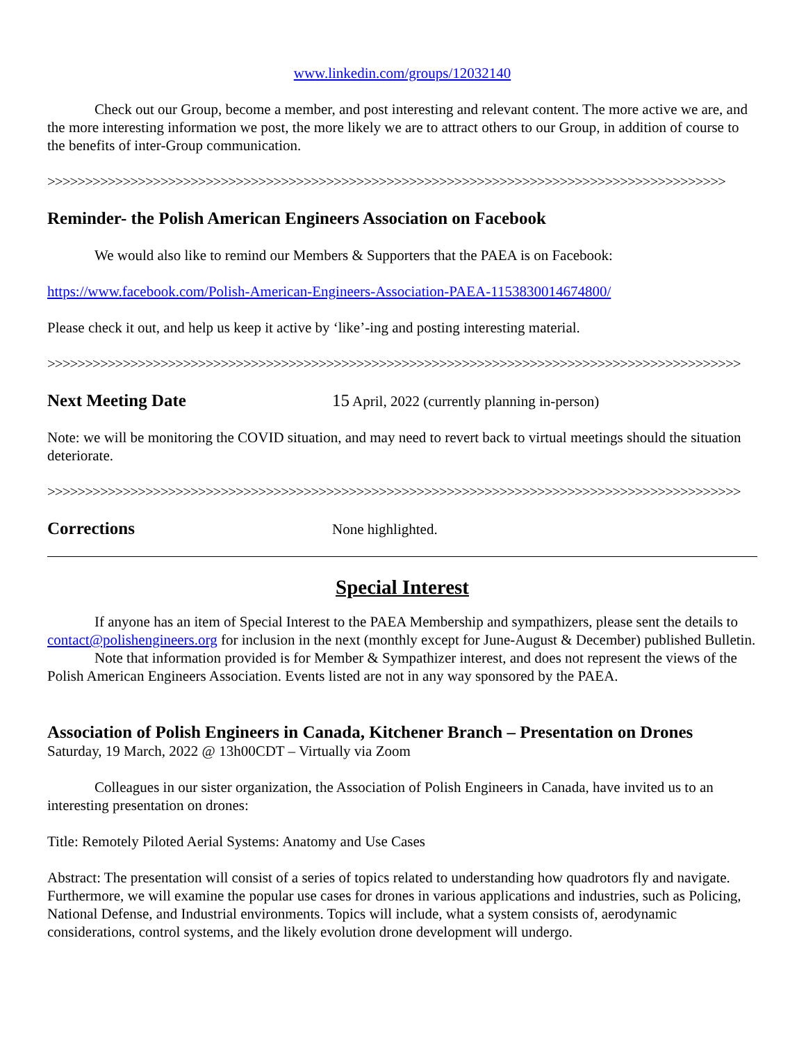www.linkedin.com/groups/12032140
Check out our Group, become a member, and post interesting and relevant content. The more active we are, and the more interesting information we post, the more likely we are to attract others to our Group, in addition of course to the benefits of inter-Group communication.
>>>>>>>>>>>>>>>>>>>>>>>>>>>>>>>>>>>>>>>>>>>>>>>>>>>>>>>>>>>>>>>>>>>>>>>>>>>>>>>>>>>>>>>>>>
Reminder- the Polish American Engineers Association on Facebook
We would also like to remind our Members & Supporters that the PAEA is on Facebook:
https://www.facebook.com/Polish-American-Engineers-Association-PAEA-1153830014674800/
Please check it out, and help us keep it active by ‘like’-ing and posting interesting material.
>>>>>>>>>>>>>>>>>>>>>>>>>>>>>>>>>>>>>>>>>>>>>>>>>>>>>>>>>>>>>>>>>>>>>>>>>>>>>>>>>>>>>>>>>>>>
Next Meeting Date 15 April, 2022 (currently planning in-person)
Note: we will be monitoring the COVID situation, and may need to revert back to virtual meetings should the situation deteriorate.
>>>>>>>>>>>>>>>>>>>>>>>>>>>>>>>>>>>>>>>>>>>>>>>>>>>>>>>>>>>>>>>>>>>>>>>>>>>>>>>>>>>>>>>>>>>>
Corrections None highlighted.
Special Interest
If anyone has an item of Special Interest to the PAEA Membership and sympathizers, please sent the details to contact@polishengineers.org for inclusion in the next (monthly except for June-August & December) published Bulletin.
Note that information provided is for Member & Sympathizer interest, and does not represent the views of the Polish American Engineers Association. Events listed are not in any way sponsored by the PAEA.
Association of Polish Engineers in Canada, Kitchener Branch – Presentation on Drones
Saturday, 19 March, 2022 @ 13h00CDT – Virtually via Zoom
Colleagues in our sister organization, the Association of Polish Engineers in Canada, have invited us to an interesting presentation on drones:
Title: Remotely Piloted Aerial Systems: Anatomy and Use Cases
Abstract: The presentation will consist of a series of topics related to understanding how quadrotors fly and navigate. Furthermore, we will examine the popular use cases for drones in various applications and industries, such as Policing, National Defense, and Industrial environments. Topics will include, what a system consists of, aerodynamic considerations, control systems, and the likely evolution drone development will undergo.